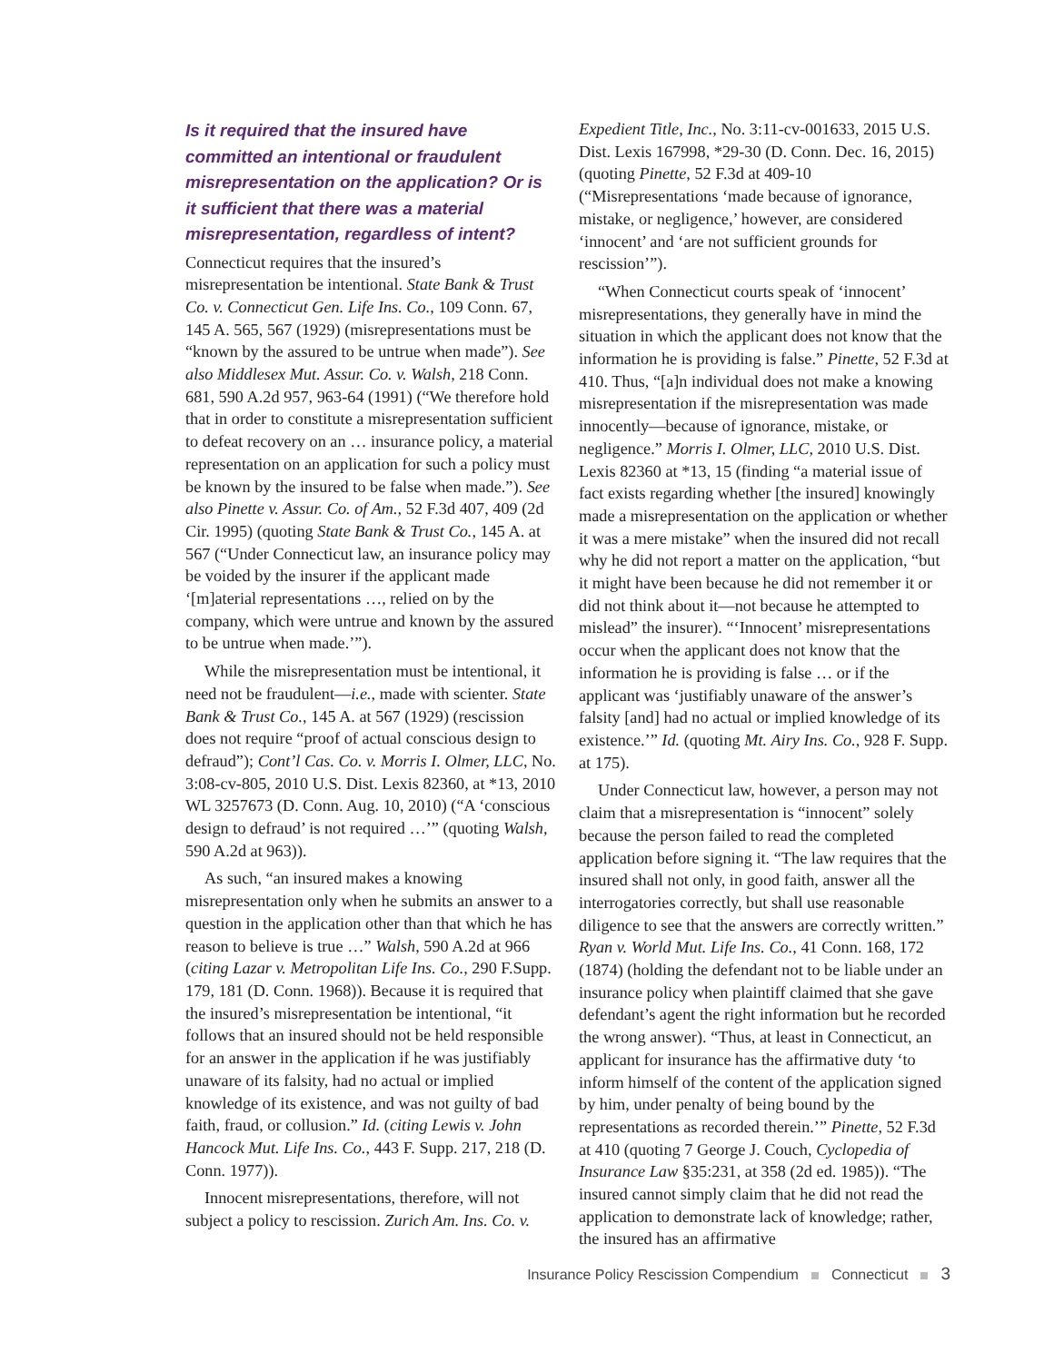Is it required that the insured have committed an intentional or fraudulent misrepresentation on the application? Or is it sufficient that there was a material misrepresentation, regardless of intent?
Connecticut requires that the insured’s misrepresentation be intentional. State Bank & Trust Co. v. Connecticut Gen. Life Ins. Co., 109 Conn. 67, 145 A. 565, 567 (1929) (misrepresentations must be “known by the assured to be untrue when made”). See also Middlesex Mut. Assur. Co. v. Walsh, 218 Conn. 681, 590 A.2d 957, 963-64 (1991) (“We therefore hold that in order to constitute a misrepresentation sufficient to defeat recovery on an … insurance policy, a material representation on an application for such a policy must be known by the insured to be false when made.”). See also Pinette v. Assur. Co. of Am., 52 F.3d 407, 409 (2d Cir. 1995) (quoting State Bank & Trust Co., 145 A. at 567 (“Under Connecticut law, an insurance policy may be voided by the insurer if the applicant made ‘[m]aterial representations …, relied on by the company, which were untrue and known by the assured to be untrue when made.’”).
While the misrepresentation must be intentional, it need not be fraudulent—i.e., made with scienter. State Bank & Trust Co., 145 A. at 567 (1929) (rescission does not require “proof of actual conscious design to defraud”); Cont’l Cas. Co. v. Morris I. Olmer, LLC, No. 3:08-cv-805, 2010 U.S. Dist. Lexis 82360, at *13, 2010 WL 3257673 (D. Conn. Aug. 10, 2010) (“A ‘conscious design to defraud’ is not required …’” (quoting Walsh, 590 A.2d at 963)).
As such, “an insured makes a knowing misrepresentation only when he submits an answer to a question in the application other than that which he has reason to believe is true …” Walsh, 590 A.2d at 966 (citing Lazar v. Metropolitan Life Ins. Co., 290 F.Supp. 179, 181 (D. Conn. 1968)). Because it is required that the insured’s misrepresentation be intentional, “it follows that an insured should not be held responsible for an answer in the application if he was justifiably unaware of its falsity, had no actual or implied knowledge of its existence, and was not guilty of bad faith, fraud, or collusion.” Id. (citing Lewis v. John Hancock Mut. Life Ins. Co., 443 F. Supp. 217, 218 (D. Conn. 1977)).
Innocent misrepresentations, therefore, will not subject a policy to rescission. Zurich Am. Ins. Co. v.
Expedient Title, Inc., No. 3:11-cv-001633, 2015 U.S. Dist. Lexis 167998, *29-30 (D. Conn. Dec. 16, 2015) (quoting Pinette, 52 F.3d at 409-10 (“Misrepresentations ‘made because of ignorance, mistake, or negligence,’ however, are considered ‘innocent’ and ‘are not sufficient grounds for rescission’”).
“When Connecticut courts speak of ‘innocent’ misrepresentations, they generally have in mind the situation in which the applicant does not know that the information he is providing is false.” Pinette, 52 F.3d at 410. Thus, “[a]n individual does not make a knowing misrepresentation if the misrepresentation was made innocently—because of ignorance, mistake, or negligence.” Morris I. Olmer, LLC, 2010 U.S. Dist. Lexis 82360 at *13, 15 (finding “a material issue of fact exists regarding whether [the insured] knowingly made a misrepresentation on the application or whether it was a mere mistake” when the insured did not recall why he did not report a matter on the application, “but it might have been because he did not remember it or did not think about it—not because he attempted to mislead” the insurer). “‘Innocent’ misrepresentations occur when the applicant does not know that the information he is providing is false … or if the applicant was ‘justifiably unaware of the answer’s falsity [and] had no actual or implied knowledge of its existence.’” Id. (quoting Mt. Airy Ins. Co., 928 F. Supp. at 175).
Under Connecticut law, however, a person may not claim that a misrepresentation is “innocent” solely because the person failed to read the completed application before signing it. “The law requires that the insured shall not only, in good faith, answer all the interrogatories correctly, but shall use reasonable diligence to see that the answers are correctly written.” Ryan v. World Mut. Life Ins. Co., 41 Conn. 168, 172 (1874) (holding the defendant not to be liable under an insurance policy when plaintiff claimed that she gave defendant’s agent the right information but he recorded the wrong answer). “Thus, at least in Connecticut, an applicant for insurance has the affirmative duty ‘to inform himself of the content of the application signed by him, under penalty of being bound by the representations as recorded therein.’” Pinette, 52 F.3d at 410 (quoting 7 George J. Couch, Cyclopedia of Insurance Law §35:231, at 358 (2d ed. 1985)). “The insured cannot simply claim that he did not read the application to demonstrate lack of knowledge; rather, the insured has an affirmative
Insurance Policy Rescission Compendium Connecticut 3